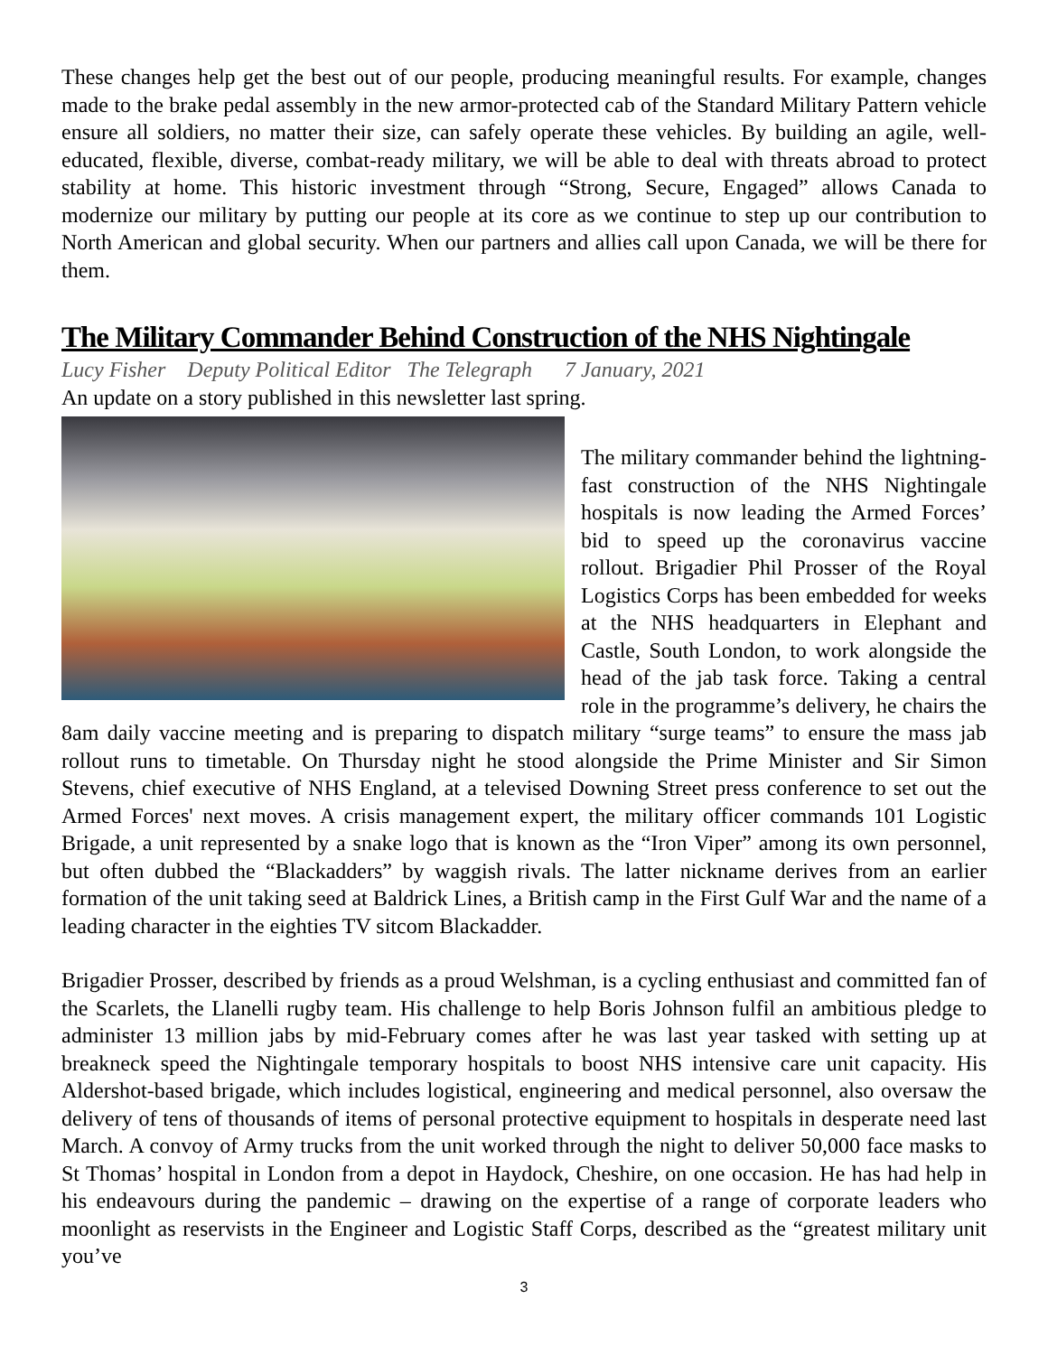These changes help get the best out of our people, producing meaningful results. For example, changes made to the brake pedal assembly in the new armor-protected cab of the Standard Military Pattern vehicle ensure all soldiers, no matter their size, can safely operate these vehicles. By building an agile, well-educated, flexible, diverse, combat-ready military, we will be able to deal with threats abroad to protect stability at home. This historic investment through “Strong, Secure, Engaged” allows Canada to modernize our military by putting our people at its core as we continue to step up our contribution to North American and global security. When our partners and allies call upon Canada, we will be there for them.
The Military Commander Behind Construction of the NHS Nightingale
Lucy Fisher Deputy Political Editor The Telegraph 7 January, 2021
An update on a story published in this newsletter last spring.
The military commander behind the lightning-fast construction of the NHS Nightingale hospitals is now leading the Armed Forces’ bid to speed up the coronavirus vaccine rollout. Brigadier Phil Prosser of the Royal Logistics Corps has been embedded for weeks at the NHS headquarters in Elephant and Castle, South London, to work alongside the head of the jab task force. Taking a central role in the programme’s delivery, he chairs the 8am daily vaccine meeting and is preparing to dispatch military “surge teams” to ensure the mass jab rollout runs to timetable. On Thursday night he stood alongside the Prime Minister and Sir Simon Stevens, chief executive of NHS England, at a televised Downing Street press conference to set out the Armed Forces' next moves. A crisis management expert, the military officer commands 101 Logistic Brigade, a unit represented by a snake logo that is known as the “Iron Viper” among its own personnel, but often dubbed the “Blackadders” by waggish rivals. The latter nickname derives from an earlier formation of the unit taking seed at Baldrick Lines, a British camp in the First Gulf War and the name of a leading character in the eighties TV sitcom Blackadder.
Brigadier Prosser, described by friends as a proud Welshman, is a cycling enthusiast and committed fan of the Scarlets, the Llanelli rugby team. His challenge to help Boris Johnson fulfil an ambitious pledge to administer 13 million jabs by mid-February comes after he was last year tasked with setting up at breakneck speed the Nightingale temporary hospitals to boost NHS intensive care unit capacity. His Aldershot-based brigade, which includes logistical, engineering and medical personnel, also oversaw the delivery of tens of thousands of items of personal protective equipment to hospitals in desperate need last March. A convoy of Army trucks from the unit worked through the night to deliver 50,000 face masks to St Thomas’ hospital in London from a depot in Haydock, Cheshire, on one occasion. He has had help in his endeavours during the pandemic – drawing on the expertise of a range of corporate leaders who moonlight as reservists in the Engineer and Logistic Staff Corps, described as the “greatest military unit you’ve
3